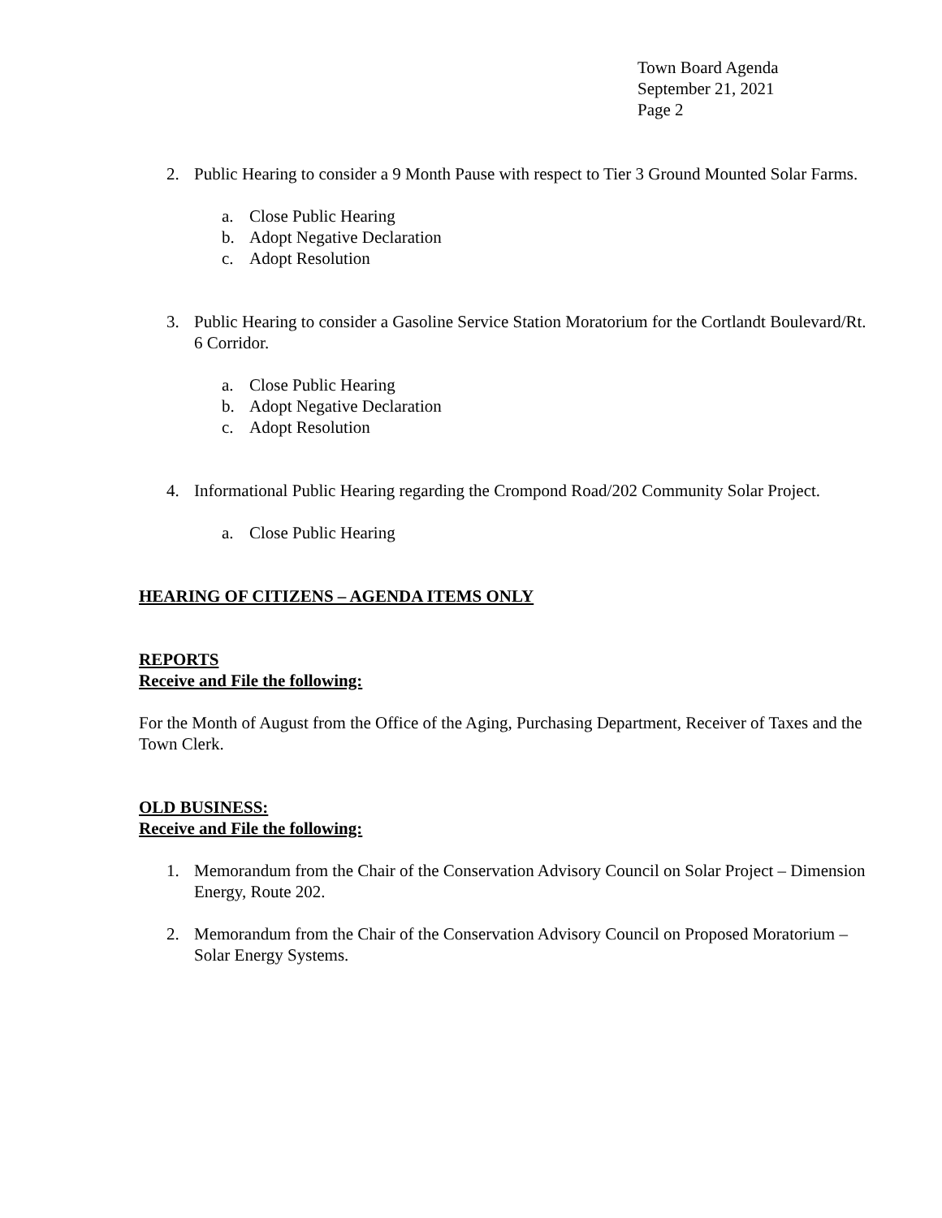Town Board Agenda
September 21, 2021
Page 2
2. Public Hearing to consider a 9 Month Pause with respect to Tier 3 Ground Mounted Solar Farms.
a. Close Public Hearing
b. Adopt Negative Declaration
c. Adopt Resolution
3. Public Hearing to consider a Gasoline Service Station Moratorium for the Cortlandt Boulevard/Rt. 6 Corridor.
a. Close Public Hearing
b. Adopt Negative Declaration
c. Adopt Resolution
4. Informational Public Hearing regarding the Crompond Road/202 Community Solar Project.
a. Close Public Hearing
HEARING OF CITIZENS – AGENDA ITEMS ONLY
REPORTS
Receive and File the following:
For the Month of August from the Office of the Aging, Purchasing Department, Receiver of Taxes and the Town Clerk.
OLD BUSINESS:
Receive and File the following:
1. Memorandum from the Chair of the Conservation Advisory Council on Solar Project – Dimension Energy, Route 202.
2. Memorandum from the Chair of the Conservation Advisory Council on Proposed Moratorium – Solar Energy Systems.